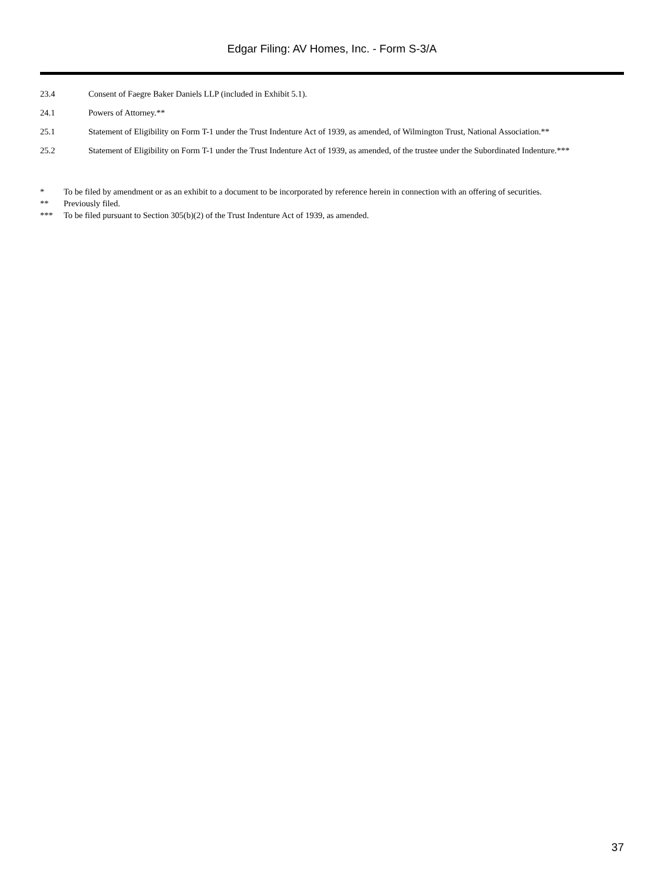Edgar Filing: AV Homes, Inc. - Form S-3/A
23.4 Consent of Faegre Baker Daniels LLP (included in Exhibit 5.1).
24.1 Powers of Attorney.**
25.1 Statement of Eligibility on Form T-1 under the Trust Indenture Act of 1939, as amended, of Wilmington Trust, National Association.**
25.2 Statement of Eligibility on Form T-1 under the Trust Indenture Act of 1939, as amended, of the trustee under the Subordinated Indenture.***
* To be filed by amendment or as an exhibit to a document to be incorporated by reference herein in connection with an offering of securities.
** Previously filed.
*** To be filed pursuant to Section 305(b)(2) of the Trust Indenture Act of 1939, as amended.
37